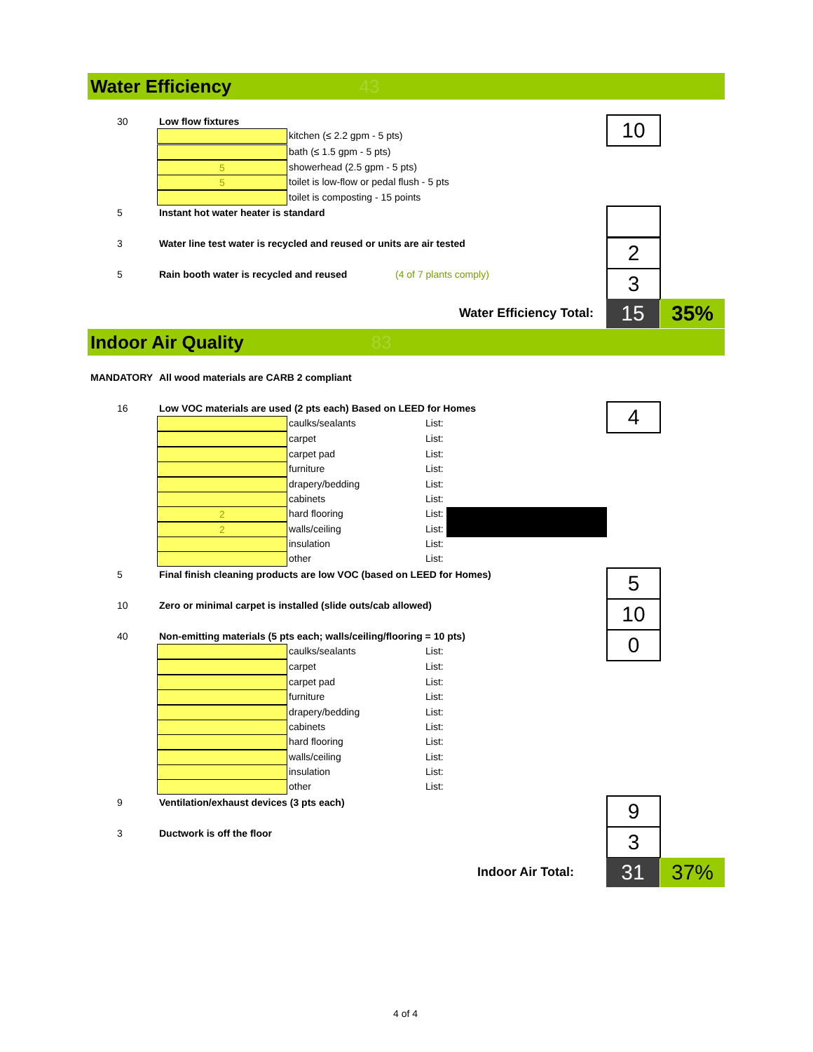Water Efficiency 43
30 Low flow fixtures 10
kitchen (≤ 2.2 gpm - 5 pts)
bath (≤ 1.5 gpm - 5 pts)
5 showerhead (2.5 gpm - 5 pts)
5 toilet is low-flow or pedal flush - 5 pts
toilet is composting - 15 points
5 Instant hot water heater is standard
3 Water line test water is recycled and reused or units are air tested 2
5 Rain booth water is recycled and reused (4 of 7 plants comply) 3
Water Efficiency Total: 15 35%
Indoor Air Quality 83
MANDATORY All wood materials are CARB 2 compliant
16 Low VOC materials are used (2 pts each) Based on LEED for Homes 4
caulks/sealants List:
carpet List:
carpet pad List:
furniture List:
drapery/bedding List:
cabinets List:
2 hard flooring List:
2 walls/ceiling List:
insulation List:
other List:
5 Final finish cleaning products are low VOC (based on LEED for Homes) 5
10 Zero or minimal carpet is installed (slide outs/cab allowed) 10
40 Non-emitting materials (5 pts each; walls/ceiling/flooring = 10 pts) 0
caulks/sealants List:
carpet List:
carpet pad List:
furniture List:
drapery/bedding List:
cabinets List:
hard flooring List:
walls/ceiling List:
insulation List:
other List:
9 Ventilation/exhaust devices (3 pts each) 9
3 Ductwork is off the floor 3
Indoor Air Total: 31 37%
4 of 4